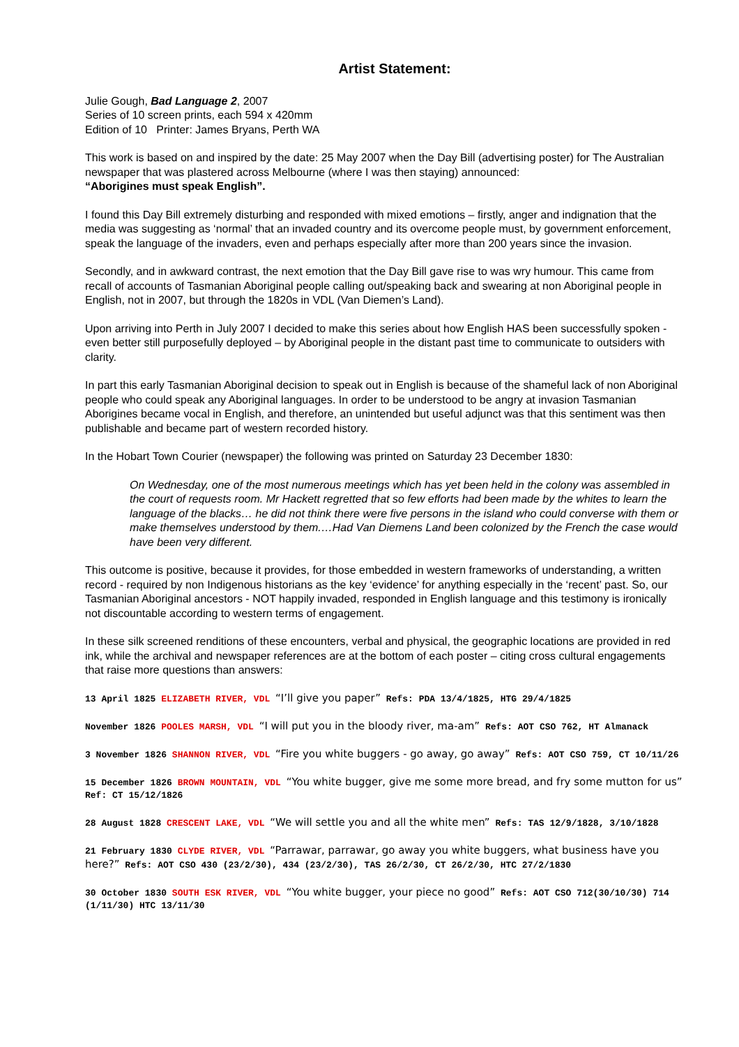Artist Statement:
Julie Gough, Bad Language 2, 2007
Series of 10 screen prints, each 594 x 420mm
Edition of 10 Printer: James Bryans, Perth WA
This work is based on and inspired by the date: 25 May 2007 when the Day Bill (advertising poster) for The Australian newspaper that was plastered across Melbourne (where I was then staying) announced:
“Aborigines must speak English”.
I found this Day Bill extremely disturbing and responded with mixed emotions – firstly, anger and indignation that the media was suggesting as ‘normal’ that an invaded country and its overcome people must, by government enforcement, speak the language of the invaders, even and perhaps especially after more than 200 years since the invasion.
Secondly, and in awkward contrast, the next emotion that the Day Bill gave rise to was wry humour. This came from recall of accounts of Tasmanian Aboriginal people calling out/speaking back and swearing at non Aboriginal people in English, not in 2007, but through the 1820s in VDL (Van Diemen’s Land).
Upon arriving into Perth in July 2007 I decided to make this series about how English HAS been successfully spoken - even better still purposefully deployed – by Aboriginal people in the distant past time to communicate to outsiders with clarity.
In part this early Tasmanian Aboriginal decision to speak out in English is because of the shameful lack of non Aboriginal people who could speak any Aboriginal languages. In order to be understood to be angry at invasion Tasmanian Aborigines became vocal in English, and therefore, an unintended but useful adjunct was that this sentiment was then publishable and became part of western recorded history.
In the Hobart Town Courier (newspaper) the following was printed on Saturday 23 December 1830:
On Wednesday, one of the most numerous meetings which has yet been held in the colony was assembled in the court of requests room. Mr Hackett regretted that so few efforts had been made by the whites to learn the language of the blacks… he did not think there were five persons in the island who could converse with them or make themselves understood by them.…Had Van Diemens Land been colonized by the French the case would have been very different.
This outcome is positive, because it provides, for those embedded in western frameworks of understanding, a written record - required by non Indigenous historians as the key ‘evidence’ for anything especially in the ‘recent’ past. So, our Tasmanian Aboriginal ancestors - NOT happily invaded, responded in English language and this testimony is ironically not discountable according to western terms of engagement.
In these silk screened renditions of these encounters, verbal and physical, the geographic locations are provided in red ink, while the archival and newspaper references are at the bottom of each poster – citing cross cultural engagements that raise more questions than answers:
13 April 1825 ELIZABETH RIVER, VDL “I’ll give you paper” Refs: PDA 13/4/1825, HTG 29/4/1825
November 1826 POOLES MARSH, VDL “I will put you in the bloody river, ma-am” Refs: AOT CSO 762, HT Almanack
3 November 1826 SHANNON RIVER, VDL “Fire you white buggers - go away, go away” Refs: AOT CSO 759, CT 10/11/26
15 December 1826 BROWN MOUNTAIN, VDL “You white bugger, give me some more bread, and fry some mutton for us” Ref: CT 15/12/1826
28 August 1828 CRESCENT LAKE, VDL “We will settle you and all the white men” Refs: TAS 12/9/1828, 3/10/1828
21 February 1830 CLYDE RIVER, VDL “Parrawar, parrawar, go away you white buggers, what business have you here?” Refs: AOT CSO 430 (23/2/30), 434 (23/2/30), TAS 26/2/30, CT 26/2/30, HTC 27/2/1830
30 October 1830 SOUTH ESK RIVER, VDL “You white bugger, your piece no good” Refs: AOT CSO 712(30/10/30) 714 (1/11/30) HTC 13/11/30